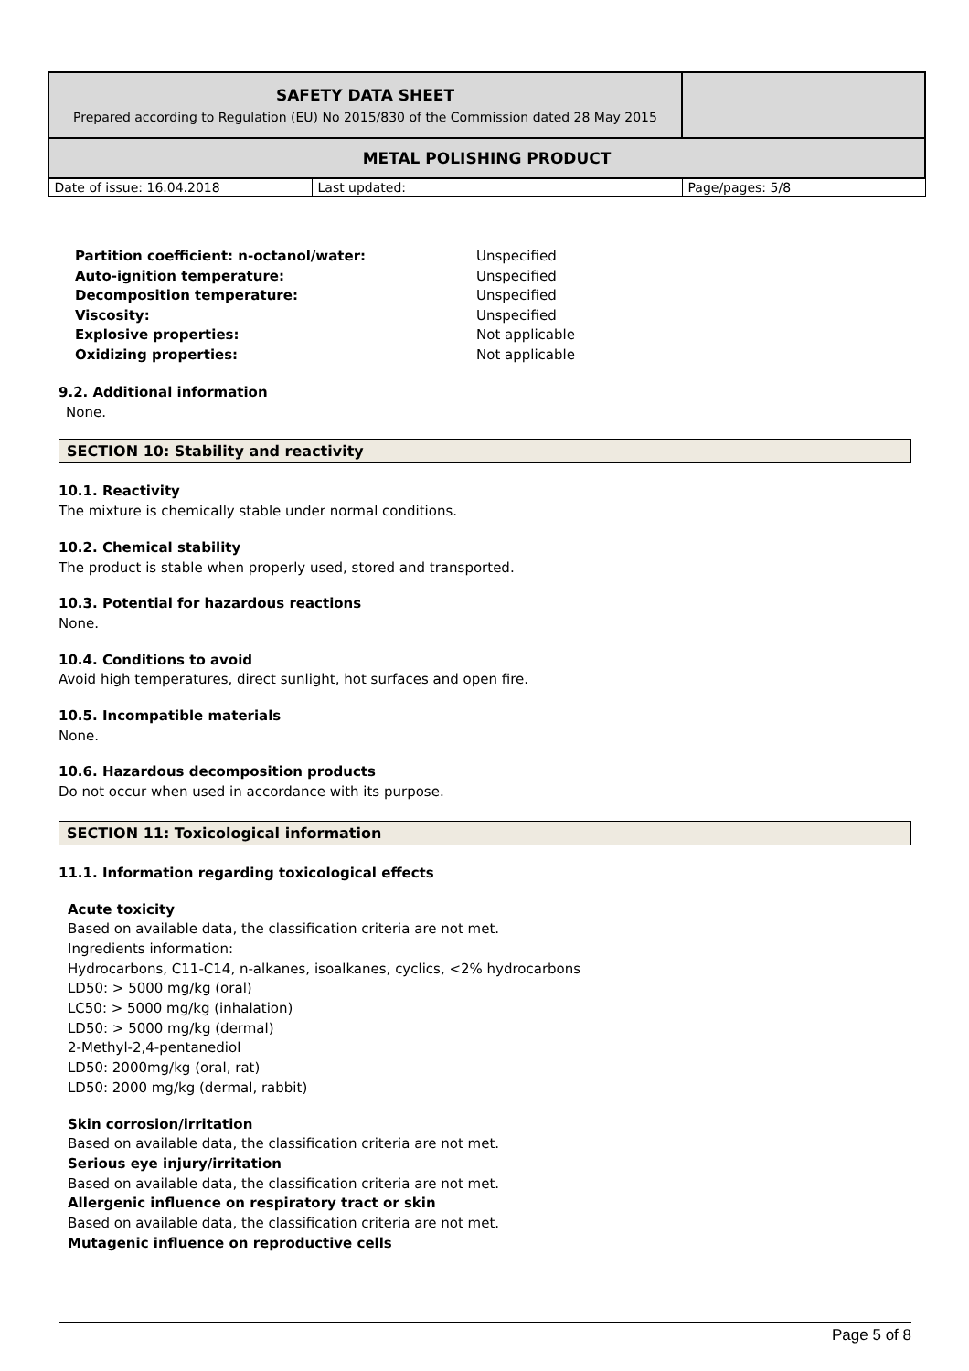| SAFETY DATA SHEET Prepared according to Regulation (EU) No 2015/830 of the Commission dated 28 May 2015 | | |
| METAL POLISHING PRODUCT | | |
| Date of issue: 16.04.2018 | Last updated: | Page/pages: 5/8 |
| Partition coefficient: n-octanol/water: | Unspecified |
| Auto-ignition temperature: | Unspecified |
| Decomposition temperature: | Unspecified |
| Viscosity: | Unspecified |
| Explosive properties: | Not applicable |
| Oxidizing properties: | Not applicable |
9.2. Additional information
None.
SECTION 10: Stability and reactivity
10.1. Reactivity
The mixture is chemically stable under normal conditions.
10.2. Chemical stability
The product is stable when properly used, stored and transported.
10.3. Potential for hazardous reactions
None.
10.4. Conditions to avoid
Avoid high temperatures, direct sunlight, hot surfaces and open fire.
10.5. Incompatible materials
None.
10.6. Hazardous decomposition products
Do not occur when used in accordance with its purpose.
SECTION 11: Toxicological information
11.1. Information regarding toxicological effects
Acute toxicity
Based on available data, the classification criteria are not met.
Ingredients information:
Hydrocarbons, C11-C14, n-alkanes, isoalkanes, cyclics, <2% hydrocarbons
LD50: > 5000 mg/kg (oral)
LC50: > 5000 mg/kg (inhalation)
LD50: > 5000 mg/kg (dermal)
2-Methyl-2,4-pentanediol
LD50: 2000mg/kg (oral, rat)
LD50: 2000 mg/kg (dermal, rabbit)
Skin corrosion/irritation
Based on available data, the classification criteria are not met.
Serious eye injury/irritation
Based on available data, the classification criteria are not met.
Allergenic influence on respiratory tract or skin
Based on available data, the classification criteria are not met.
Mutagenic influence on reproductive cells
Page 5 of 8